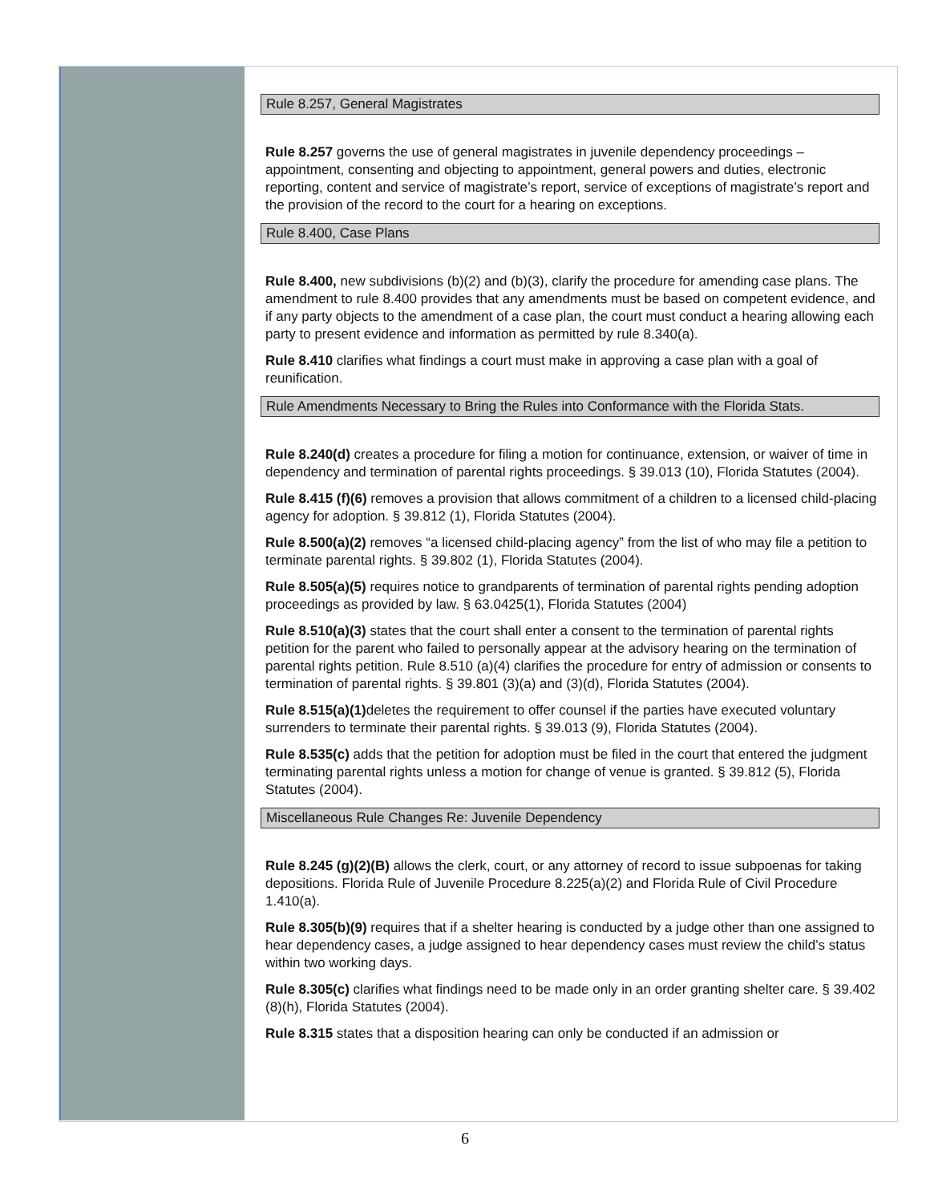Rule 8.257, General Magistrates
Rule 8.257 governs the use of general magistrates in juvenile dependency proceedings – appointment, consenting and objecting to appointment, general powers and duties, electronic reporting, content and service of magistrate’s report, service of exceptions of magistrate’s report and the provision of the record to the court for a hearing on exceptions.
Rule 8.400, Case Plans
Rule 8.400, new subdivisions (b)(2) and (b)(3), clarify the procedure for amending case plans. The amendment to rule 8.400 provides that any amendments must be based on competent evidence, and if any party objects to the amendment of a case plan, the court must conduct a hearing allowing each party to present evidence and information as permitted by rule 8.340(a).
Rule 8.410 clarifies what findings a court must make in approving a case plan with a goal of reunification.
Rule Amendments Necessary to Bring the Rules into Conformance with the Florida Stats.
Rule 8.240(d) creates a procedure for filing a motion for continuance, extension, or waiver of time in dependency and termination of parental rights proceedings. § 39.013 (10), Florida Statutes (2004).
Rule 8.415 (f)(6) removes a provision that allows commitment of a children to a licensed child-placing agency for adoption. § 39.812 (1), Florida Statutes (2004).
Rule 8.500(a)(2) removes “a licensed child-placing agency” from the list of who may file a petition to terminate parental rights. § 39.802 (1), Florida Statutes (2004).
Rule 8.505(a)(5) requires notice to grandparents of termination of parental rights pending adoption proceedings as provided by law. § 63.0425(1), Florida Statutes (2004)
Rule 8.510(a)(3) states that the court shall enter a consent to the termination of parental rights petition for the parent who failed to personally appear at the advisory hearing on the termination of parental rights petition. Rule 8.510 (a)(4) clarifies the procedure for entry of admission or consents to termination of parental rights. § 39.801 (3)(a) and (3)(d), Florida Statutes (2004).
Rule 8.515(a)(1) deletes the requirement to offer counsel if the parties have executed voluntary surrenders to terminate their parental rights. § 39.013 (9), Florida Statutes (2004).
Rule 8.535(c) adds that the petition for adoption must be filed in the court that entered the judgment terminating parental rights unless a motion for change of venue is granted. § 39.812 (5), Florida Statutes (2004).
Miscellaneous Rule Changes Re: Juvenile Dependency
Rule 8.245 (g)(2)(B) allows the clerk, court, or any attorney of record to issue subpoenas for taking depositions. Florida Rule of Juvenile Procedure 8.225(a)(2) and Florida Rule of Civil Procedure 1.410(a).
Rule 8.305(b)(9) requires that if a shelter hearing is conducted by a judge other than one assigned to hear dependency cases, a judge assigned to hear dependency cases must review the child’s status within two working days.
Rule 8.305(c) clarifies what findings need to be made only in an order granting shelter care. § 39.402 (8)(h), Florida Statutes (2004).
Rule 8.315 states that a disposition hearing can only be conducted if an admission or
6